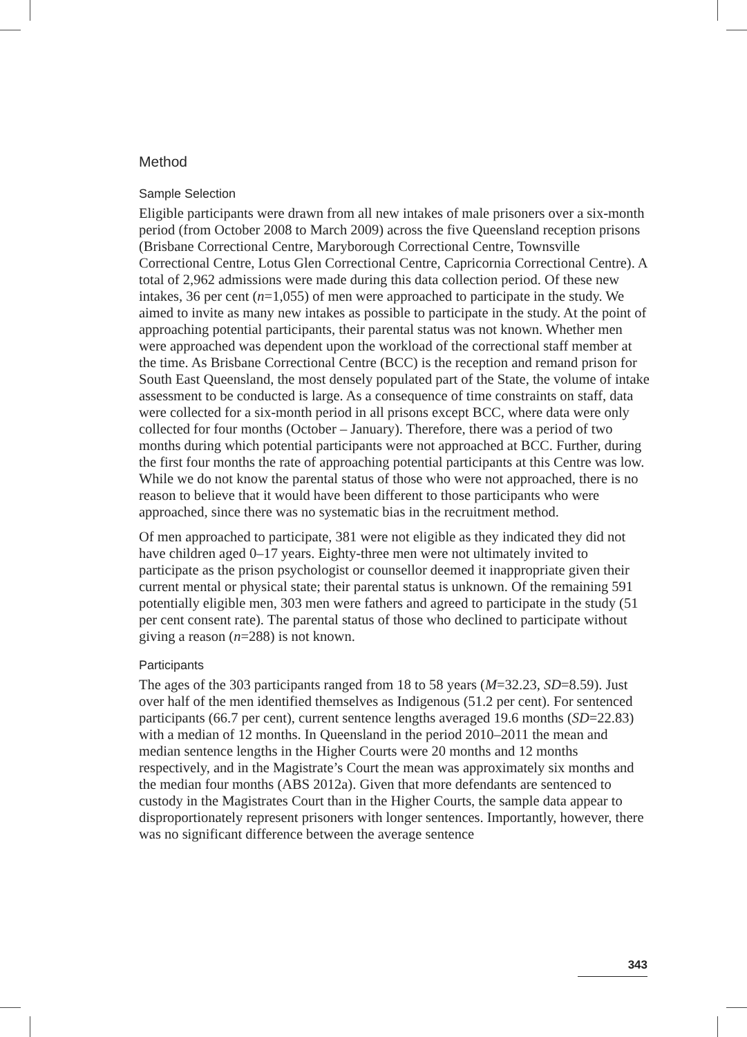Method
Sample Selection
Eligible participants were drawn from all new intakes of male prisoners over a six-month period (from October 2008 to March 2009) across the five Queensland reception prisons (Brisbane Correctional Centre, Maryborough Correctional Centre, Townsville Correctional Centre, Lotus Glen Correctional Centre, Capricornia Correctional Centre). A total of 2,962 admissions were made during this data collection period. Of these new intakes, 36 per cent (n=1,055) of men were approached to participate in the study. We aimed to invite as many new intakes as possible to participate in the study. At the point of approaching potential participants, their parental status was not known. Whether men were approached was dependent upon the workload of the correctional staff member at the time. As Brisbane Correctional Centre (BCC) is the reception and remand prison for South East Queensland, the most densely populated part of the State, the volume of intake assessment to be conducted is large. As a consequence of time constraints on staff, data were collected for a six-month period in all prisons except BCC, where data were only collected for four months (October – January). Therefore, there was a period of two months during which potential participants were not approached at BCC. Further, during the first four months the rate of approaching potential participants at this Centre was low. While we do not know the parental status of those who were not approached, there is no reason to believe that it would have been different to those participants who were approached, since there was no systematic bias in the recruitment method.
Of men approached to participate, 381 were not eligible as they indicated they did not have children aged 0–17 years. Eighty-three men were not ultimately invited to participate as the prison psychologist or counsellor deemed it inappropriate given their current mental or physical state; their parental status is unknown. Of the remaining 591 potentially eligible men, 303 men were fathers and agreed to participate in the study (51 per cent consent rate). The parental status of those who declined to participate without giving a reason (n=288) is not known.
Participants
The ages of the 303 participants ranged from 18 to 58 years (M=32.23, SD=8.59). Just over half of the men identified themselves as Indigenous (51.2 per cent). For sentenced participants (66.7 per cent), current sentence lengths averaged 19.6 months (SD=22.83) with a median of 12 months. In Queensland in the period 2010–2011 the mean and median sentence lengths in the Higher Courts were 20 months and 12 months respectively, and in the Magistrate’s Court the mean was approximately six months and the median four months (ABS 2012a). Given that more defendants are sentenced to custody in the Magistrates Court than in the Higher Courts, the sample data appear to disproportionately represent prisoners with longer sentences. Importantly, however, there was no significant difference between the average sentence
343